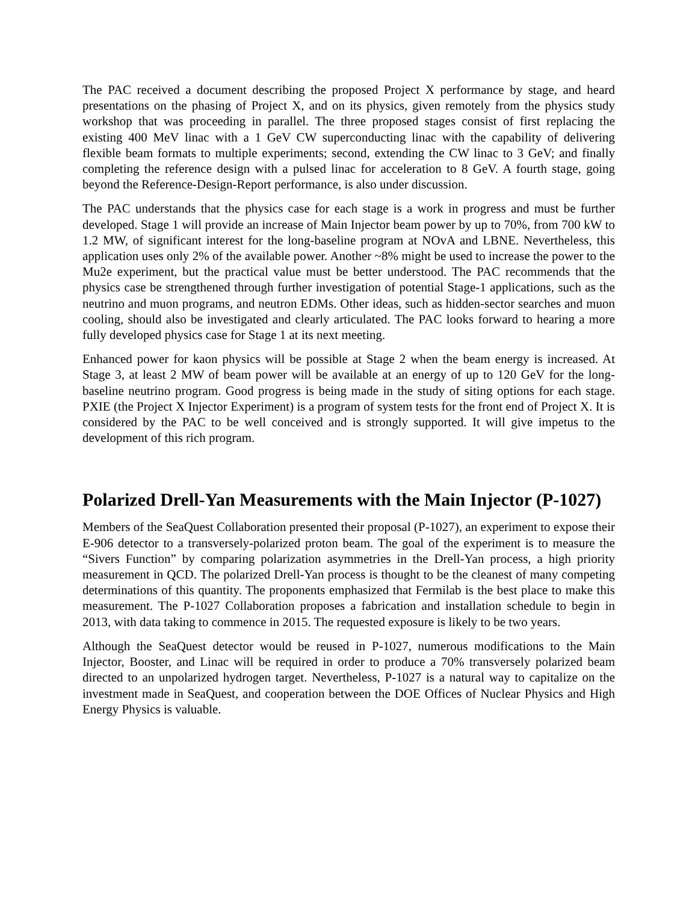The PAC received a document describing the proposed Project X performance by stage, and heard presentations on the phasing of Project X, and on its physics, given remotely from the physics study workshop that was proceeding in parallel. The three proposed stages consist of first replacing the existing 400 MeV linac with a 1 GeV CW superconducting linac with the capability of delivering flexible beam formats to multiple experiments; second, extending the CW linac to 3 GeV; and finally completing the reference design with a pulsed linac for acceleration to 8 GeV. A fourth stage, going beyond the Reference-Design-Report performance, is also under discussion.
The PAC understands that the physics case for each stage is a work in progress and must be further developed. Stage 1 will provide an increase of Main Injector beam power by up to 70%, from 700 kW to 1.2 MW, of significant interest for the long-baseline program at NOvA and LBNE. Nevertheless, this application uses only 2% of the available power. Another ~8% might be used to increase the power to the Mu2e experiment, but the practical value must be better understood. The PAC recommends that the physics case be strengthened through further investigation of potential Stage-1 applications, such as the neutrino and muon programs, and neutron EDMs. Other ideas, such as hidden-sector searches and muon cooling, should also be investigated and clearly articulated. The PAC looks forward to hearing a more fully developed physics case for Stage 1 at its next meeting.
Enhanced power for kaon physics will be possible at Stage 2 when the beam energy is increased. At Stage 3, at least 2 MW of beam power will be available at an energy of up to 120 GeV for the long-baseline neutrino program. Good progress is being made in the study of siting options for each stage. PXIE (the Project X Injector Experiment) is a program of system tests for the front end of Project X. It is considered by the PAC to be well conceived and is strongly supported. It will give impetus to the development of this rich program.
Polarized Drell-Yan Measurements with the Main Injector (P-1027)
Members of the SeaQuest Collaboration presented their proposal (P-1027), an experiment to expose their E-906 detector to a transversely-polarized proton beam. The goal of the experiment is to measure the “Sivers Function” by comparing polarization asymmetries in the Drell-Yan process, a high priority measurement in QCD. The polarized Drell-Yan process is thought to be the cleanest of many competing determinations of this quantity. The proponents emphasized that Fermilab is the best place to make this measurement. The P-1027 Collaboration proposes a fabrication and installation schedule to begin in 2013, with data taking to commence in 2015. The requested exposure is likely to be two years.
Although the SeaQuest detector would be reused in P-1027, numerous modifications to the Main Injector, Booster, and Linac will be required in order to produce a 70% transversely polarized beam directed to an unpolarized hydrogen target. Nevertheless, P-1027 is a natural way to capitalize on the investment made in SeaQuest, and cooperation between the DOE Offices of Nuclear Physics and High Energy Physics is valuable.